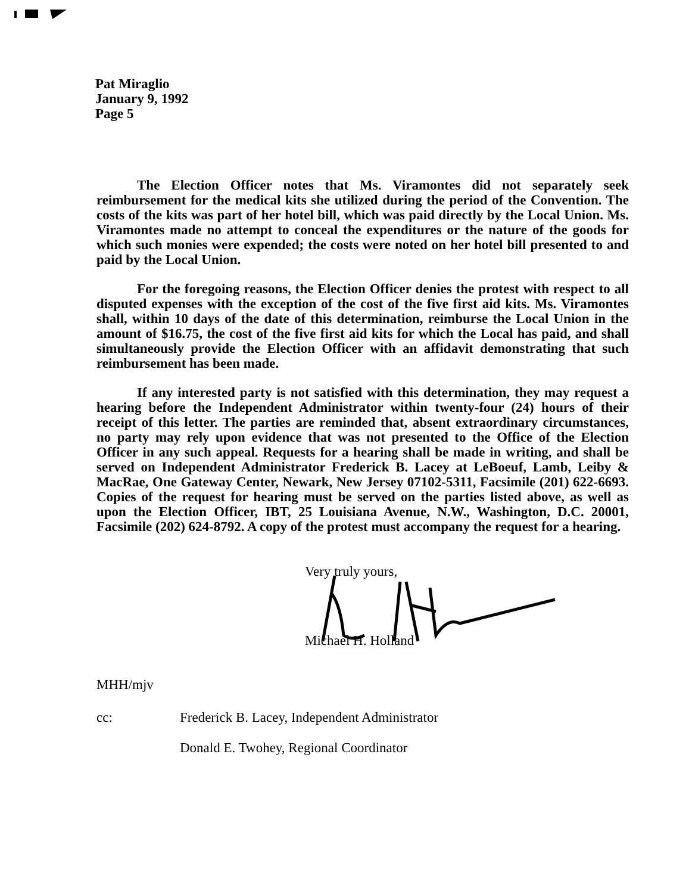Pat Miraglio
January 9, 1992
Page 5
The Election Officer notes that Ms. Viramontes did not separately seek reimbursement for the medical kits she utilized during the period of the Convention. The costs of the kits was part of her hotel bill, which was paid directly by the Local Union. Ms. Viramontes made no attempt to conceal the expenditures or the nature of the goods for which such monies were expended; the costs were noted on her hotel bill presented to and paid by the Local Union.
For the foregoing reasons, the Election Officer denies the protest with respect to all disputed expenses with the exception of the cost of the five first aid kits. Ms. Viramontes shall, within 10 days of the date of this determination, reimburse the Local Union in the amount of $16.75, the cost of the five first aid kits for which the Local has paid, and shall simultaneously provide the Election Officer with an affidavit demonstrating that such reimbursement has been made.
If any interested party is not satisfied with this determination, they may request a hearing before the Independent Administrator within twenty-four (24) hours of their receipt of this letter. The parties are reminded that, absent extraordinary circumstances, no party may rely upon evidence that was not presented to the Office of the Election Officer in any such appeal. Requests for a hearing shall be made in writing, and shall be served on Independent Administrator Frederick B. Lacey at LeBoeuf, Lamb, Leiby & MacRae, One Gateway Center, Newark, New Jersey 07102-5311, Facsimile (201) 622-6693. Copies of the request for hearing must be served on the parties listed above, as well as upon the Election Officer, IBT, 25 Louisiana Avenue, N.W., Washington, D.C. 20001, Facsimile (202) 624-8792. A copy of the protest must accompany the request for a hearing.
Very truly yours,
Michael H. Holland
MHH/mjv
cc: Frederick B. Lacey, Independent Administrator
Donald E. Twohey, Regional Coordinator